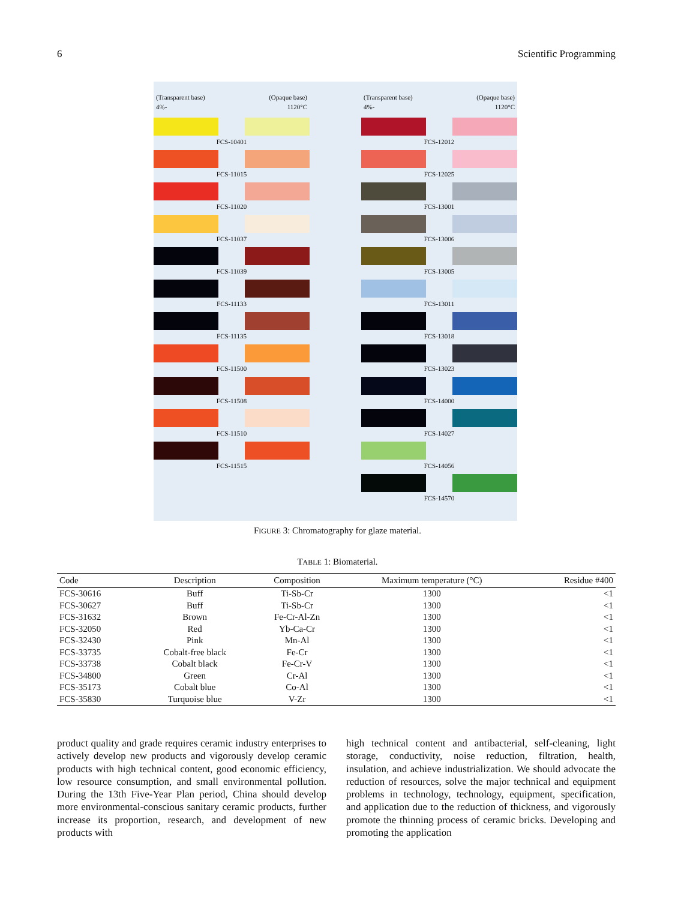6 Scientific Programming
(Transparent base) (Opaque base)
4%- 1120°C
FCS-10401
FCS-11015
FCS-11020
FCS-11037
FCS-11039
FCS-11133
FCS-11135
FCS-11500
FCS-11508
FCS-11510
FCS-11515
(Transparent base) (Opaque base)
4%- 1120°C
FCS-12012
FCS-12025
FCS-13001
FCS-13006
FCS-13005
FCS-13011
FCS-13018
FCS-13023
FCS-14000
FCS-14027
FCS-14056
FCS-14570
FIGURE 3: Chromatography for glaze material.
TABLE 1: Biomaterial.
| Code | Description | Composition | Maximum temperature (°C) | Residue #400 |
| --- | --- | --- | --- | --- |
| FCS-30616 | Buff | Ti-Sb-Cr | 1300 | <1 |
| FCS-30627 | Buff | Ti-Sb-Cr | 1300 | <1 |
| FCS-31632 | Brown | Fe-Cr-Al-Zn | 1300 | <1 |
| FCS-32050 | Red | Yb-Ca-Cr | 1300 | <1 |
| FCS-32430 | Pink | Mn-Al | 1300 | <1 |
| FCS-33735 | Cobalt-free black | Fe-Cr | 1300 | <1 |
| FCS-33738 | Cobalt black | Fe-Cr-V | 1300 | <1 |
| FCS-34800 | Green | Cr-Al | 1300 | <1 |
| FCS-35173 | Cobalt blue | Co-Al | 1300 | <1 |
| FCS-35830 | Turquoise blue | V-Zr | 1300 | <1 |
product quality and grade requires ceramic industry enterprises to actively develop new products and vigorously develop ceramic products with high technical content, good economic efficiency, low resource consumption, and small environmental pollution. During the 13th Five-Year Plan period, China should develop more environmental-conscious sanitary ceramic products, further increase its proportion, research, and development of new products with
high technical content and antibacterial, self-cleaning, light storage, conductivity, noise reduction, filtration, health, insulation, and achieve industrialization. We should advocate the reduction of resources, solve the major technical and equipment problems in technology, technology, equipment, specification, and application due to the reduction of thickness, and vigorously promote the thinning process of ceramic bricks. Developing and promoting the application